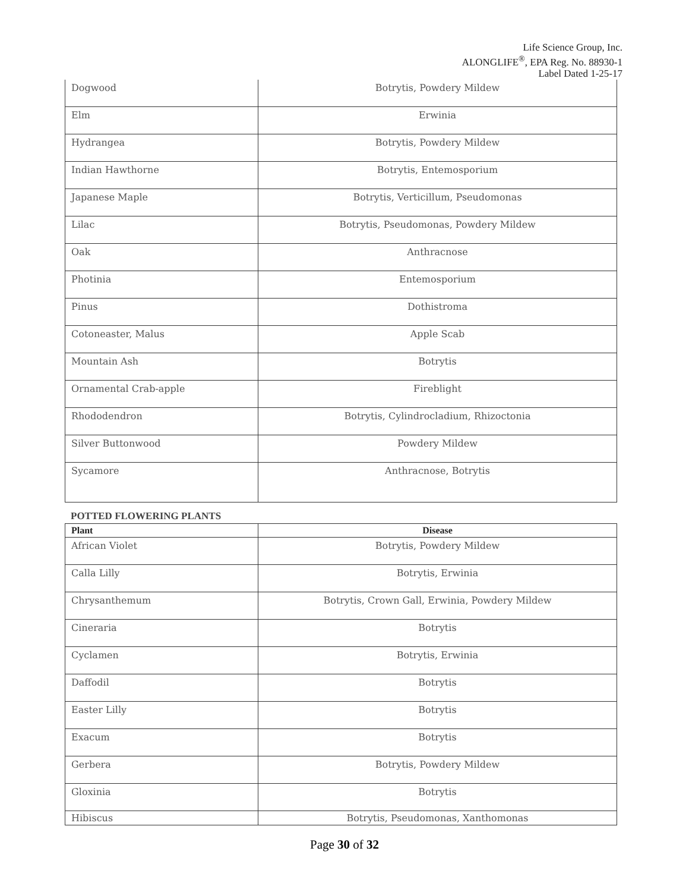Life Science Group, Inc.
ALONGLIFE<sup>®</sup>, EPA Reg. No. 88930-1
Label Dated 1-25-17
| Dogwood | Botrytis, Powdery Mildew |
| Elm | Erwinia |
| Hydrangea | Botrytis, Powdery Mildew |
| Indian Hawthorne | Botrytis, Entemosporium |
| Japanese Maple | Botrytis, Verticillum, Pseudomonas |
| Lilac | Botrytis, Pseudomonas, Powdery Mildew |
| Oak | Anthracnose |
| Photinia | Entemosporium |
| Pinus | Dothistroma |
| Cotoneaster, Malus | Apple Scab |
| Mountain Ash | Botrytis |
| Ornamental Crab-apple | Fireblight |
| Rhododendron | Botrytis, Cylindrocladium, Rhizoctonia |
| Silver Buttonwood | Powdery Mildew |
| Sycamore | Anthracnose, Botrytis |
POTTED FLOWERING PLANTS
| Plant | Disease |
| --- | --- |
| African Violet | Botrytis, Powdery Mildew |
| Calla Lilly | Botrytis, Erwinia |
| Chrysanthemum | Botrytis, Crown Gall, Erwinia, Powdery Mildew |
| Cineraria | Botrytis |
| Cyclamen | Botrytis, Erwinia |
| Daffodil | Botrytis |
| Easter Lilly | Botrytis |
| Exacum | Botrytis |
| Gerbera | Botrytis, Powdery Mildew |
| Gloxinia | Botrytis |
| Hibiscus | Botrytis, Pseudomonas, Xanthomonas |
Page 30 of 32